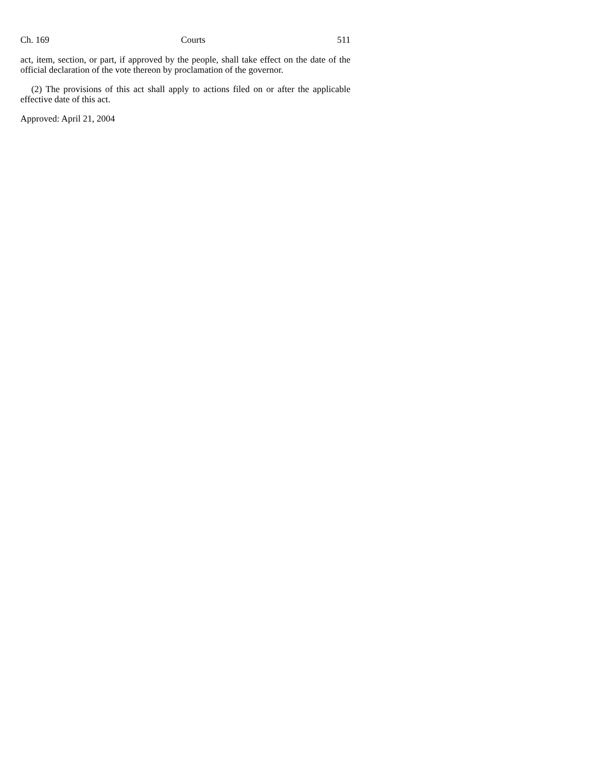Ch. 169 Courts 511
act, item, section, or part, if approved by the people, shall take effect on the date of the official declaration of the vote thereon by proclamation of the governor.
(2) The provisions of this act shall apply to actions filed on or after the applicable effective date of this act.
Approved: April 21, 2004